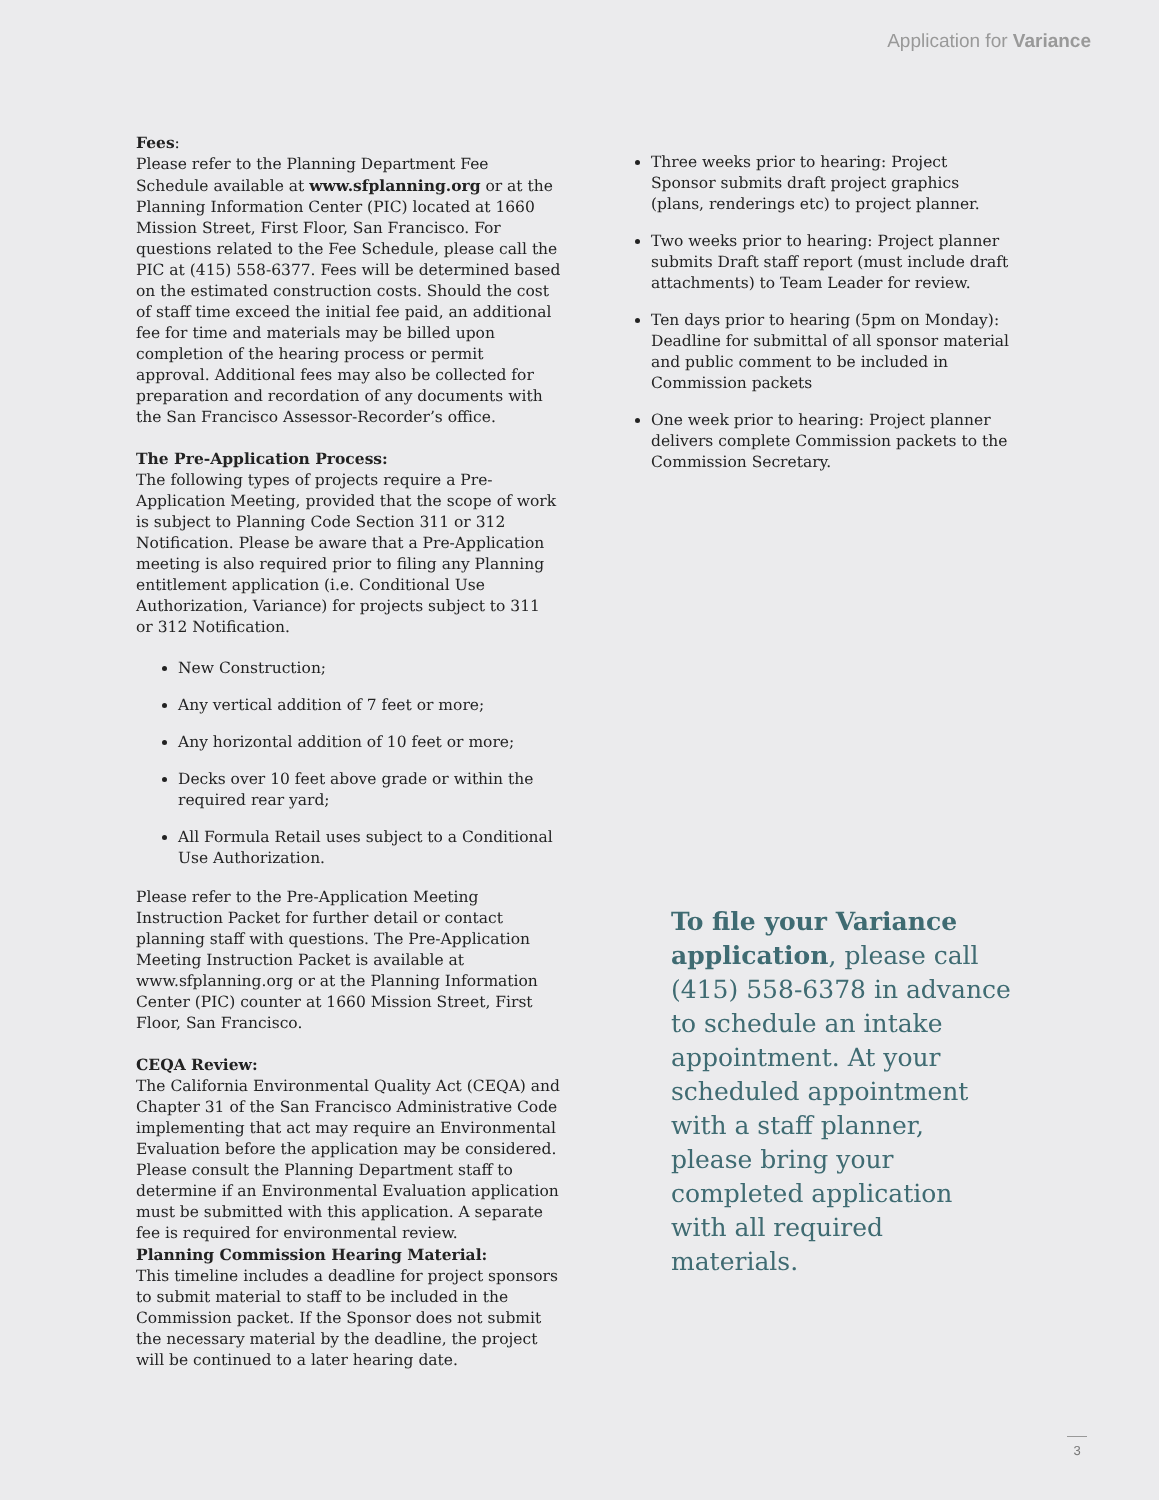Application for Variance
Fees:
Please refer to the Planning Department Fee Schedule available at www.sfplanning.org or at the Planning Information Center (PIC) located at 1660 Mission Street, First Floor, San Francisco. For questions related to the Fee Schedule, please call the PIC at (415) 558-6377. Fees will be determined based on the estimated construction costs. Should the cost of staff time exceed the initial fee paid, an additional fee for time and materials may be billed upon completion of the hearing process or permit approval. Additional fees may also be collected for preparation and recordation of any documents with the San Francisco Assessor-Recorder’s office.
The Pre-Application Process:
The following types of projects require a Pre-Application Meeting, provided that the scope of work is subject to Planning Code Section 311 or 312 Notification. Please be aware that a Pre-Application meeting is also required prior to filing any Planning entitlement application (i.e. Conditional Use Authorization, Variance) for projects subject to 311 or 312 Notification.
New Construction;
Any vertical addition of 7 feet or more;
Any horizontal addition of 10 feet or more;
Decks over 10 feet above grade or within the required rear yard;
All Formula Retail uses subject to a Conditional Use Authorization.
Please refer to the Pre-Application Meeting Instruction Packet for further detail or contact planning staff with questions. The Pre-Application Meeting Instruction Packet is available at www.sfplanning.org or at the Planning Information Center (PIC) counter at 1660 Mission Street, First Floor, San Francisco.
CEQA Review:
The California Environmental Quality Act (CEQA) and Chapter 31 of the San Francisco Administrative Code implementing that act may require an Environmental Evaluation before the application may be considered. Please consult the Planning Department staff to determine if an Environmental Evaluation application must be submitted with this application. A separate fee is required for environmental review.
Planning Commission Hearing Material:
This timeline includes a deadline for project sponsors to submit material to staff to be included in the Commission packet. If the Sponsor does not submit the necessary material by the deadline, the project will be continued to a later hearing date.
Three weeks prior to hearing: Project Sponsor submits draft project graphics (plans, renderings etc) to project planner.
Two weeks prior to hearing: Project planner submits Draft staff report (must include draft attachments) to Team Leader for review.
Ten days prior to hearing (5pm on Monday): Deadline for submittal of all sponsor material and public comment to be included in Commission packets
One week prior to hearing: Project planner delivers complete Commission packets to the Commission Secretary.
To file your Variance application, please call (415) 558-6378 in advance to schedule an intake appointment. At your scheduled appointment with a staff planner, please bring your completed application with all required materials.
3